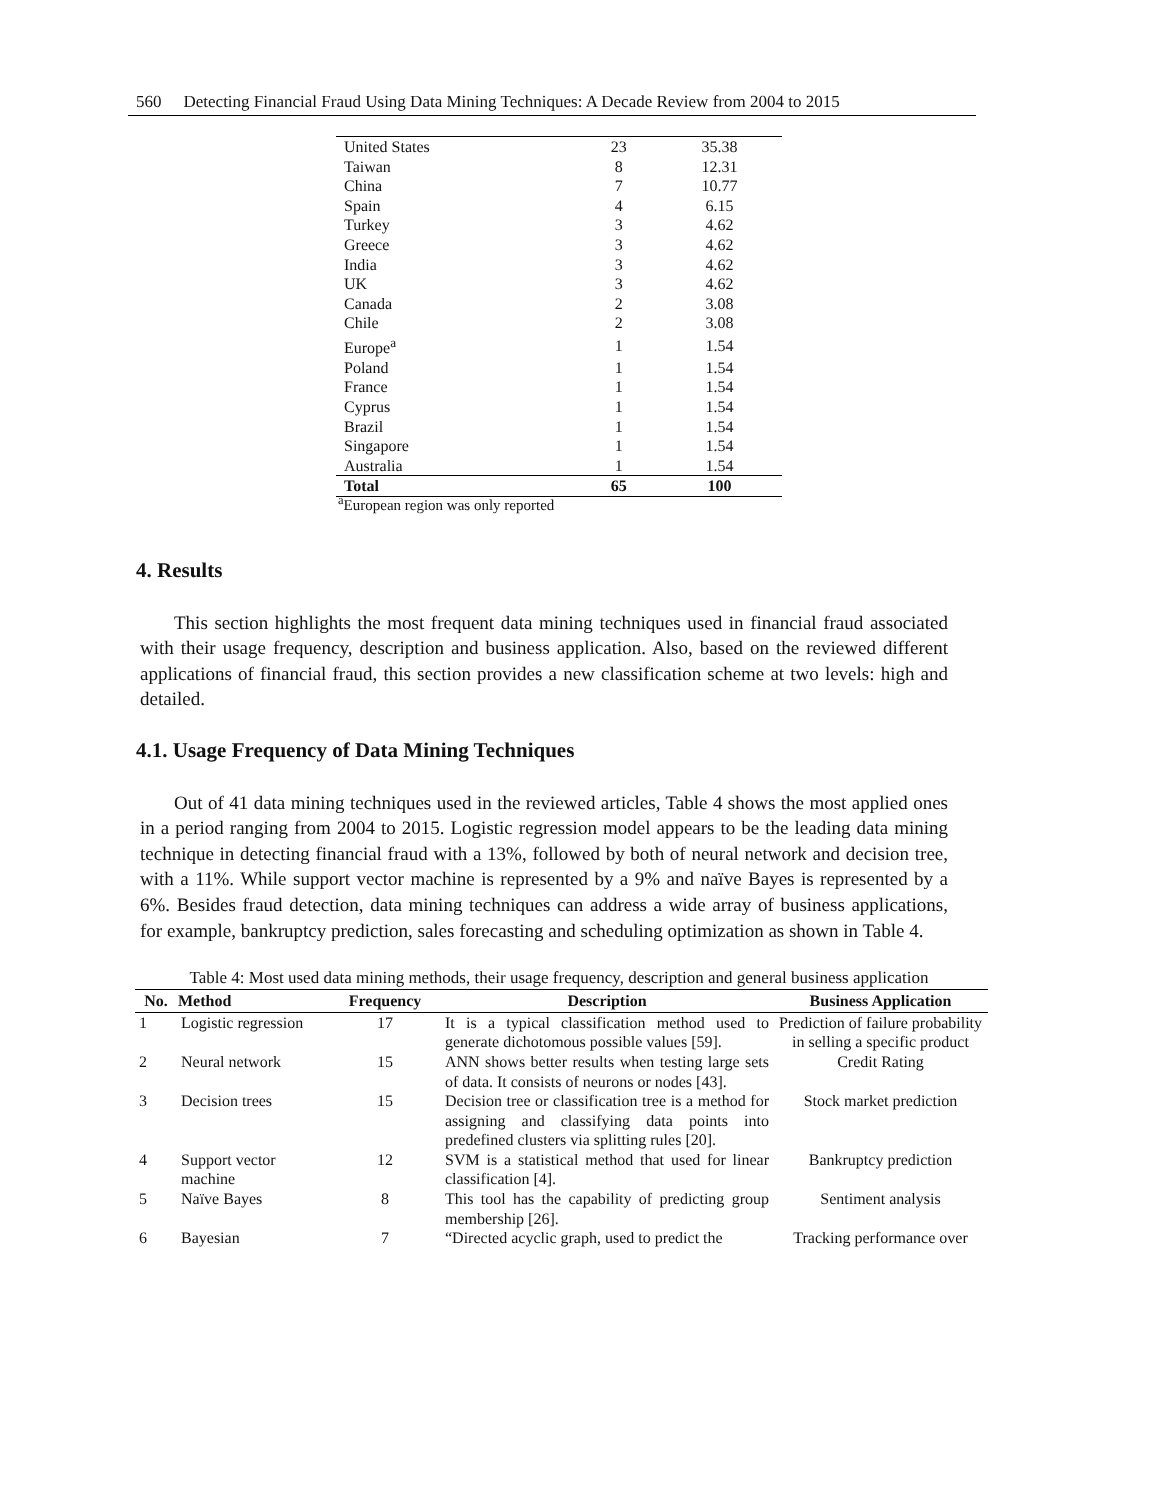560 Detecting Financial Fraud Using Data Mining Techniques: A Decade Review from 2004 to 2015
| United States | 23 | 35.38 |
| Taiwan | 8 | 12.31 |
| China | 7 | 10.77 |
| Spain | 4 | 6.15 |
| Turkey | 3 | 4.62 |
| Greece | 3 | 4.62 |
| India | 3 | 4.62 |
| UK | 3 | 4.62 |
| Canada | 2 | 3.08 |
| Chile | 2 | 3.08 |
| Europe<sup>a</sup> | 1 | 1.54 |
| Poland | 1 | 1.54 |
| France | 1 | 1.54 |
| Cyprus | 1 | 1.54 |
| Brazil | 1 | 1.54 |
| Singapore | 1 | 1.54 |
| Australia | 1 | 1.54 |
| Total | 65 | 100 |
<sup>a</sup> European region was only reported
4. Results
This section highlights the most frequent data mining techniques used in financial fraud associated with their usage frequency, description and business application. Also, based on the reviewed different applications of financial fraud, this section provides a new classification scheme at two levels: high and detailed.
4.1. Usage Frequency of Data Mining Techniques
Out of 41 data mining techniques used in the reviewed articles, Table 4 shows the most applied ones in a period ranging from 2004 to 2015. Logistic regression model appears to be the leading data mining technique in detecting financial fraud with a 13%, followed by both of neural network and decision tree, with a 11%. While support vector machine is represented by a 9% and naïve Bayes is represented by a 6%. Besides fraud detection, data mining techniques can address a wide array of business applications, for example, bankruptcy prediction, sales forecasting and scheduling optimization as shown in Table 4.
Table 4: Most used data mining methods, their usage frequency, description and general business application
| No. | Method | Frequency | Description | Business Application |
| --- | --- | --- | --- | --- |
| 1 | Logistic regression | 17 | It is a typical classification method used to generate dichotomous possible values [59]. | Prediction of failure probability in selling a specific product |
| 2 | Neural network | 15 | ANN shows better results when testing large sets of data. It consists of neurons or nodes [43]. | Credit Rating |
| 3 | Decision trees | 15 | Decision tree or classification tree is a method for assigning and classifying data points into predefined clusters via splitting rules [20]. | Stock market prediction |
| 4 | Support vector machine | 12 | SVM is a statistical method that used for linear classification [4]. | Bankruptcy prediction |
| 5 | Naïve Bayes | 8 | This tool has the capability of predicting group membership [26]. | Sentiment analysis |
| 6 | Bayesian | 7 | “Directed acyclic graph, used to predict the | Tracking performance over |